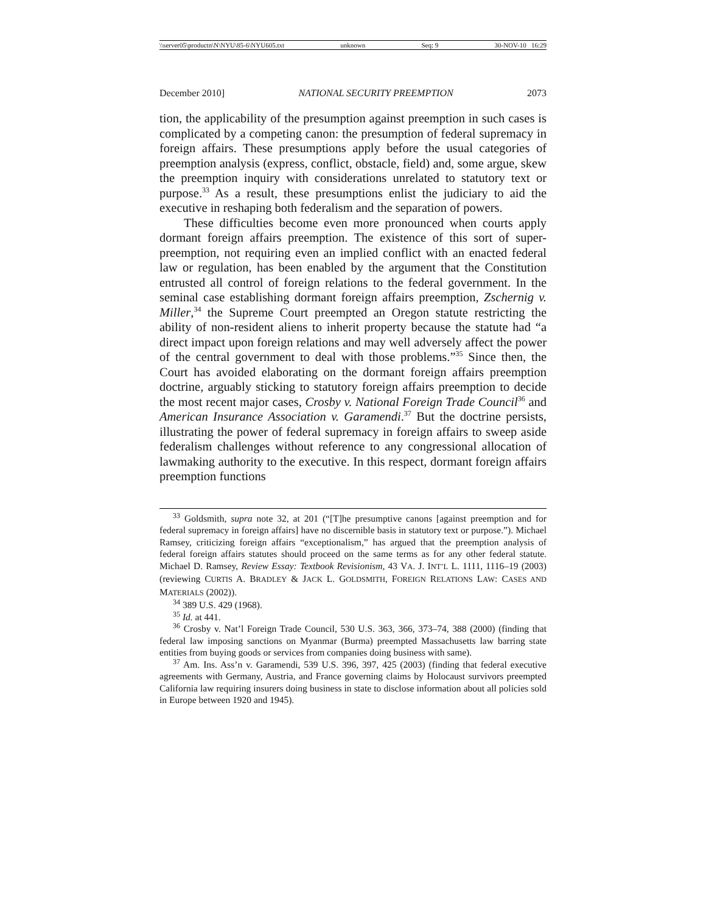\\server05\productn\N\NYU\85-6\NYU605.txt unknown Seq: 9 30-NOV-10 16:29
December 2010] NATIONAL SECURITY PREEMPTION 2073
tion, the applicability of the presumption against preemption in such cases is complicated by a competing canon: the presumption of federal supremacy in foreign affairs. These presumptions apply before the usual categories of preemption analysis (express, conflict, obstacle, field) and, some argue, skew the preemption inquiry with considerations unrelated to statutory text or purpose.<sup>33</sup> As a result, these presumptions enlist the judiciary to aid the executive in reshaping both federalism and the separation of powers.
These difficulties become even more pronounced when courts apply dormant foreign affairs preemption. The existence of this sort of super-preemption, not requiring even an implied conflict with an enacted federal law or regulation, has been enabled by the argument that the Constitution entrusted all control of foreign relations to the federal government. In the seminal case establishing dormant foreign affairs preemption, Zschernig v. Miller,<sup>34</sup> the Supreme Court preempted an Oregon statute restricting the ability of non-resident aliens to inherit property because the statute had “a direct impact upon foreign relations and may well adversely affect the power of the central government to deal with those problems.”<sup>35</sup> Since then, the Court has avoided elaborating on the dormant foreign affairs preemption doctrine, arguably sticking to statutory foreign affairs preemption to decide the most recent major cases, Crosby v. National Foreign Trade Council<sup>36</sup> and American Insurance Association v. Garamendi.<sup>37</sup> But the doctrine persists, illustrating the power of federal supremacy in foreign affairs to sweep aside federalism challenges without reference to any congressional allocation of lawmaking authority to the executive. In this respect, dormant foreign affairs preemption functions
<sup>33</sup> Goldsmith, supra note 32, at 201 (“[T]he presumptive canons [against preemption and for federal supremacy in foreign affairs] have no discernible basis in statutory text or purpose.”). Michael Ramsey, criticizing foreign affairs “exceptionalism,” has argued that the preemption analysis of federal foreign affairs statutes should proceed on the same terms as for any other federal statute. Michael D. Ramsey, Review Essay: Textbook Revisionism, 43 VA. J. INT’L L. 1111, 1116–19 (2003) (reviewing CURTIS A. BRADLEY & JACK L. GOLDSMITH, FOREIGN RELATIONS LAW: CASES AND MATERIALS (2002)).
<sup>34</sup> 389 U.S. 429 (1968).
<sup>35</sup> Id. at 441.
<sup>36</sup> Crosby v. Nat’l Foreign Trade Council, 530 U.S. 363, 366, 373–74, 388 (2000) (finding that federal law imposing sanctions on Myanmar (Burma) preempted Massachusetts law barring state entities from buying goods or services from companies doing business with same).
<sup>37</sup> Am. Ins. Ass’n v. Garamendi, 539 U.S. 396, 397, 425 (2003) (finding that federal executive agreements with Germany, Austria, and France governing claims by Holocaust survivors preempted California law requiring insurers doing business in state to disclose information about all policies sold in Europe between 1920 and 1945).